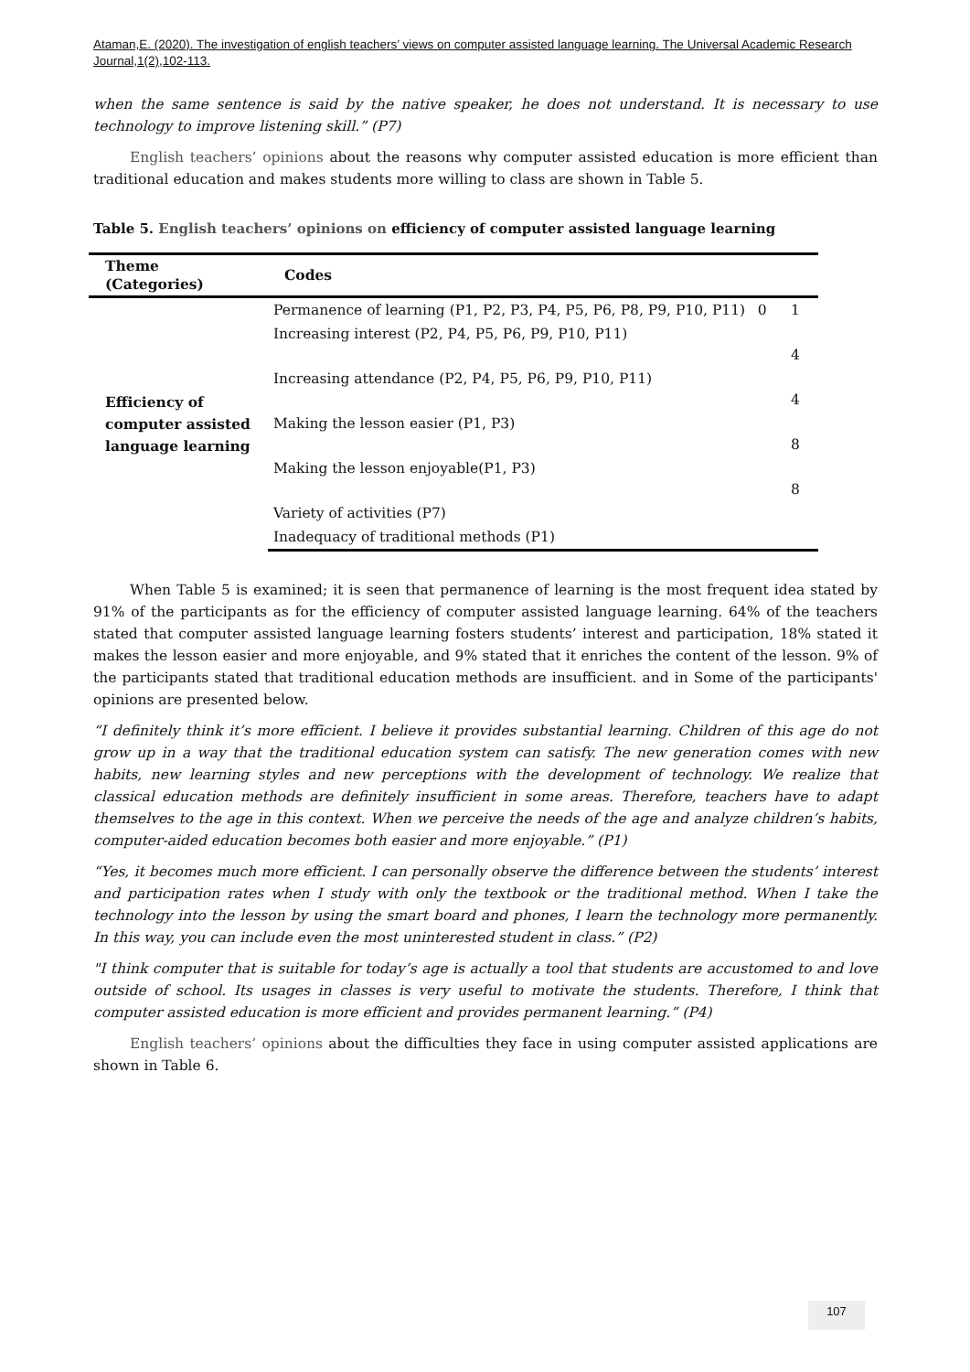Ataman,E. (2020). The investigation of english teachers’ views on computer assisted language learning. The Universal Academic Research Journal,1(2),102-113.
when the same sentence is said by the native speaker, he does not understand. It is necessary to use technology to improve listening skill.” (P7)
English teachers’ opinions about the reasons why computer assisted education is more efficient than traditional education and makes students more willing to class are shown in Table 5.
Table 5. English teachers’ opinions on efficiency of computer assisted language learning
| Theme (Categories) | Codes | | |
| --- | --- | --- | --- |
| Efficiency of computer assisted language learning | Permanence of learning (P1, P2, P3, P4, P5, P6, P8, P9, P10, P11) | 0 | 1 |
| | Increasing interest (P2, P4, P5, P6, P9, P10, P11) | | 4 |
| | Increasing attendance (P2, P4, P5, P6, P9, P10, P11) | | 4 |
| | Making the lesson easier (P1, P3) | | 8 |
| | Making the lesson enjoyable(P1, P3) | | 8 |
| | Variety of activities (P7) | | |
| | Inadequacy of traditional methods (P1) | | |
When Table 5 is examined; it is seen that permanence of learning is the most frequent idea stated by 91% of the participants as for the efficiency of computer assisted language learning. 64% of the teachers stated that computer assisted language learning fosters students’ interest and participation, 18% stated it makes the lesson easier and more enjoyable, and 9% stated that it enriches the content of the lesson. 9% of the participants stated that traditional education methods are insufficient. and in Some of the participants' opinions are presented below.
“I definitely think it’s more efficient. I believe it provides substantial learning. Children of this age do not grow up in a way that the traditional education system can satisfy. The new generation comes with new habits, new learning styles and new perceptions with the development of technology. We realize that classical education methods are definitely insufficient in some areas. Therefore, teachers have to adapt themselves to the age in this context. When we perceive the needs of the age and analyze children’s habits, computer-aided education becomes both easier and more enjoyable.” (P1)
“Yes, it becomes much more efficient. I can personally observe the difference between the students’ interest and participation rates when I study with only the textbook or the traditional method. When I take the technology into the lesson by using the smart board and phones, I learn the technology more permanently. In this way, you can include even the most uninterested student in class.” (P2)
"I think computer that is suitable for today’s age is actually a tool that students are accustomed to and love outside of school. Its usages in classes is very useful to motivate the students. Therefore, I think that computer assisted education is more efficient and provides permanent learning.” (P4)
English teachers’ opinions about the difficulties they face in using computer assisted applications are shown in Table 6.
107